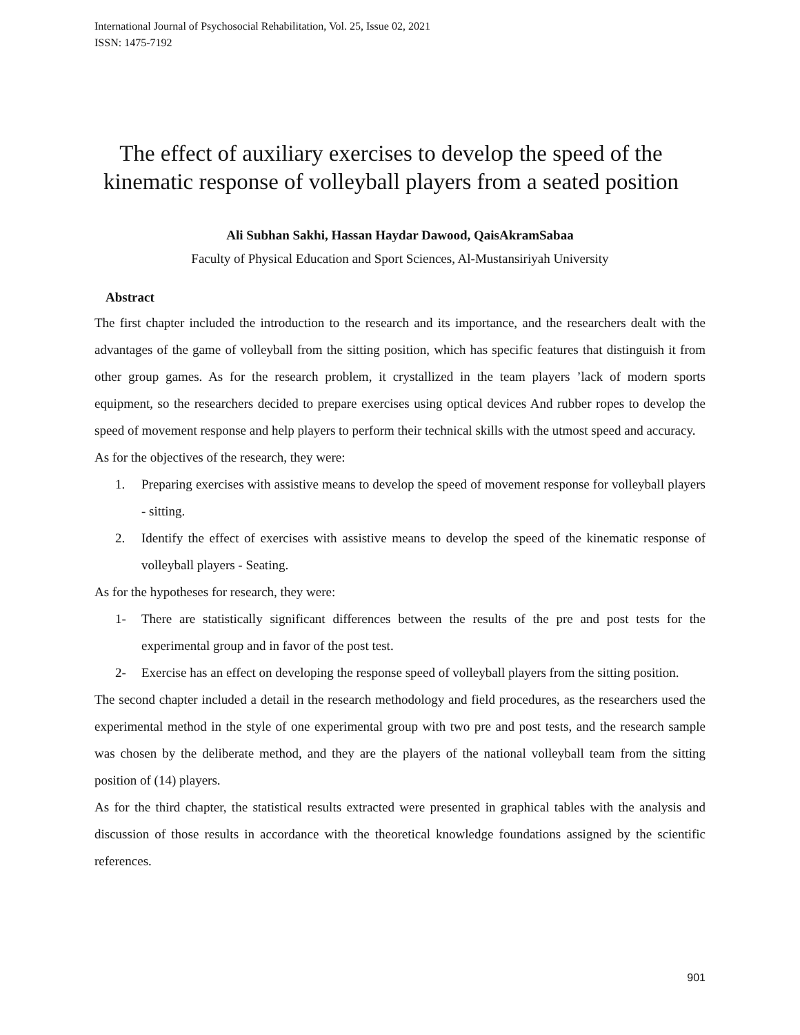International Journal of Psychosocial Rehabilitation, Vol. 25, Issue 02, 2021
ISSN: 1475-7192
The effect of auxiliary exercises to develop the speed of the kinematic response of volleyball players from a seated position
Ali Subhan Sakhi, Hassan Haydar Dawood, QaisAkramSabaa
Faculty of Physical Education and Sport Sciences, Al-Mustansiriyah University
Abstract
The first chapter included the introduction to the research and its importance, and the researchers dealt with the advantages of the game of volleyball from the sitting position, which has specific features that distinguish it from other group games. As for the research problem, it crystallized in the team players ’lack of modern sports equipment, so the researchers decided to prepare exercises using optical devices And rubber ropes to develop the speed of movement response and help players to perform their technical skills with the utmost speed and accuracy.
As for the objectives of the research, they were:
1. Preparing exercises with assistive means to develop the speed of movement response for volleyball players - sitting.
2. Identify the effect of exercises with assistive means to develop the speed of the kinematic response of volleyball players - Seating.
As for the hypotheses for research, they were:
1- There are statistically significant differences between the results of the pre and post tests for the experimental group and in favor of the post test.
2- Exercise has an effect on developing the response speed of volleyball players from the sitting position.
The second chapter included a detail in the research methodology and field procedures, as the researchers used the experimental method in the style of one experimental group with two pre and post tests, and the research sample was chosen by the deliberate method, and they are the players of the national volleyball team from the sitting position of (14) players.
As for the third chapter, the statistical results extracted were presented in graphical tables with the analysis and discussion of those results in accordance with the theoretical knowledge foundations assigned by the scientific references.
901